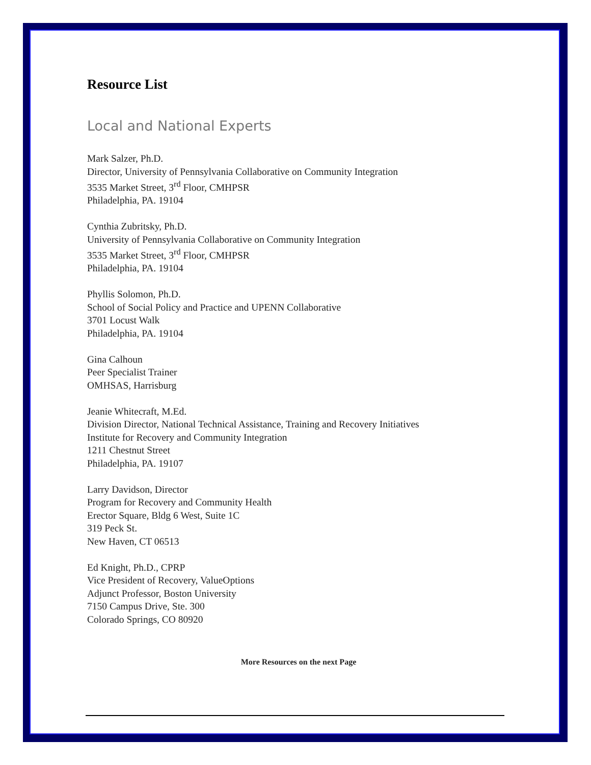Resource List
Local and National Experts
Mark Salzer, Ph.D.
Director, University of Pennsylvania Collaborative on Community Integration
3535 Market Street, 3<sup>rd</sup> Floor, CMHPSR
Philadelphia, PA. 19104
Cynthia Zubritsky, Ph.D.
University of Pennsylvania Collaborative on Community Integration
3535 Market Street, 3<sup>rd</sup> Floor, CMHPSR
Philadelphia, PA. 19104
Phyllis Solomon, Ph.D.
School of Social Policy and Practice and UPENN Collaborative
3701 Locust Walk
Philadelphia, PA. 19104
Gina Calhoun
Peer Specialist Trainer
OMHSAS, Harrisburg
Jeanie Whitecraft, M.Ed.
Division Director, National Technical Assistance, Training and Recovery Initiatives
Institute for Recovery and Community Integration
1211 Chestnut Street
Philadelphia, PA. 19107
Larry Davidson, Director
Program for Recovery and Community Health
Erector Square, Bldg 6 West, Suite 1C
319 Peck St.
New Haven, CT 06513
Ed Knight, Ph.D., CPRP
Vice President of Recovery, ValueOptions
Adjunct Professor, Boston University
7150 Campus Drive, Ste. 300
Colorado Springs, CO 80920
More Resources on the next Page